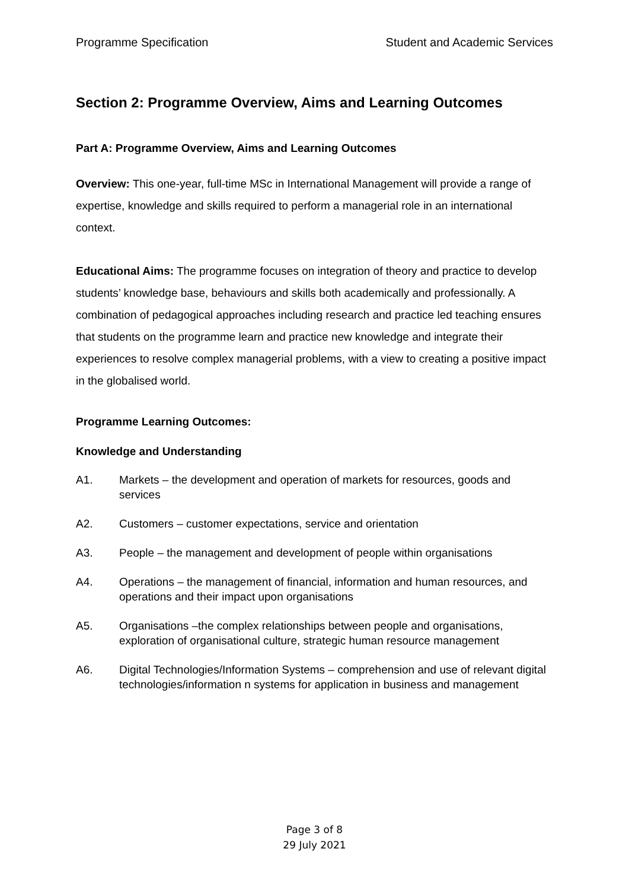Programme Specification Student and Academic Services
Section 2: Programme Overview, Aims and Learning Outcomes
Part A: Programme Overview, Aims and Learning Outcomes
Overview: This one-year, full-time MSc in International Management will provide a range of expertise, knowledge and skills required to perform a managerial role in an international context.
Educational Aims: The programme focuses on integration of theory and practice to develop students’ knowledge base, behaviours and skills both academically and professionally. A combination of pedagogical approaches including research and practice led teaching ensures that students on the programme learn and practice new knowledge and integrate their experiences to resolve complex managerial problems, with a view to creating a positive impact in the globalised world.
Programme Learning Outcomes:
Knowledge and Understanding
A1. Markets – the development and operation of markets for resources, goods and services
A2. Customers – customer expectations, service and orientation
A3. People – the management and development of people within organisations
A4. Operations – the management of financial, information and human resources, and operations and their impact upon organisations
A5. Organisations –the complex relationships between people and organisations, exploration of organisational culture, strategic human resource management
A6. Digital Technologies/Information Systems – comprehension and use of relevant digital technologies/information n systems for application in business and management
Page 3 of 8
29 July 2021